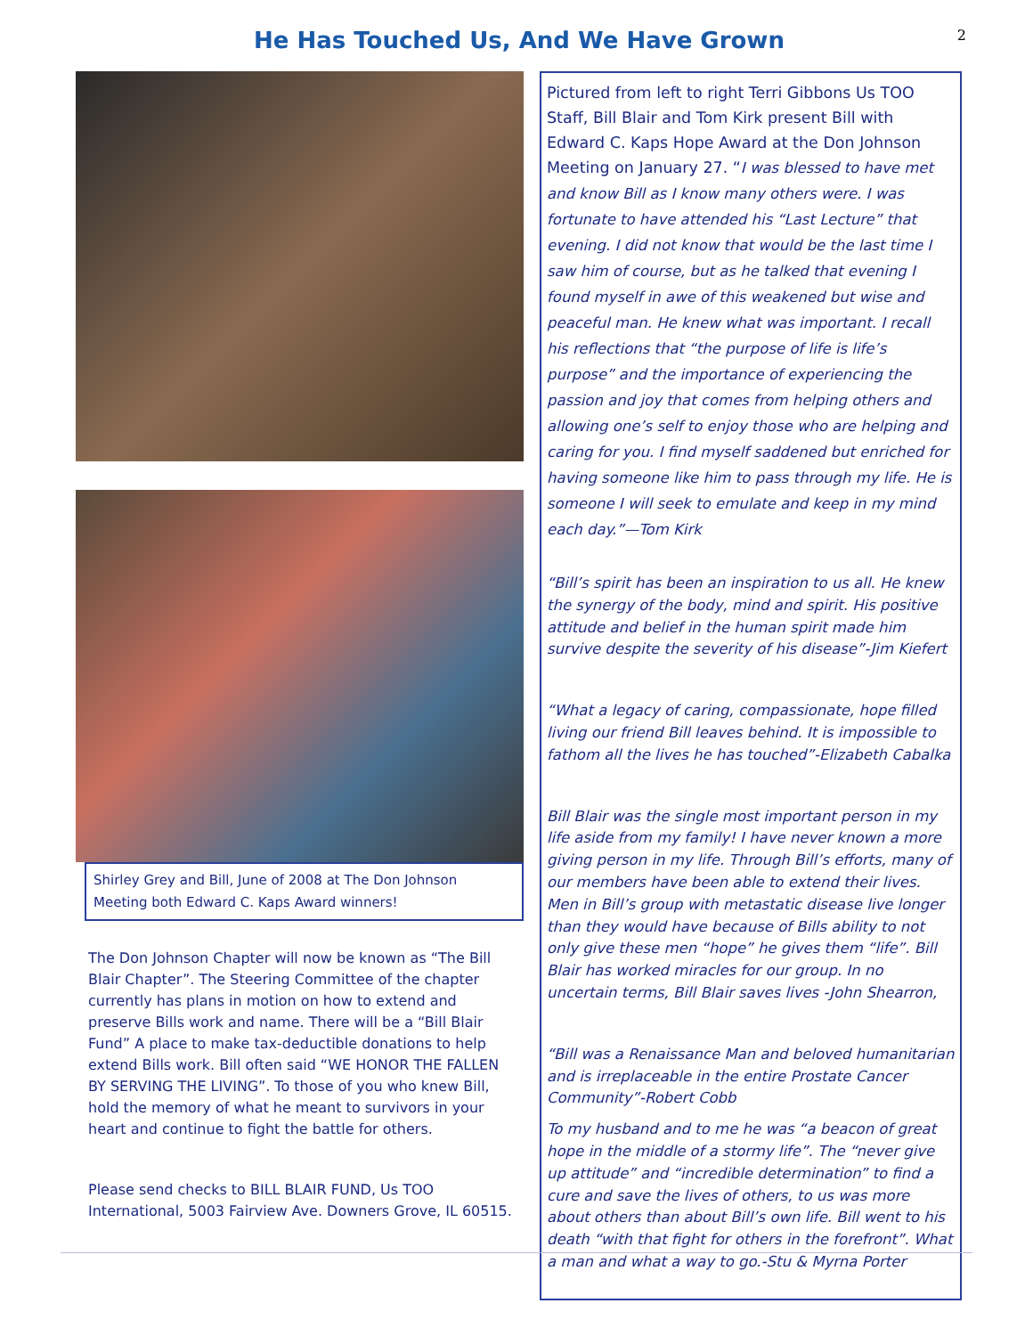He Has Touched Us, And We Have Grown
2
Shirley Grey and Bill, June of 2008 at The Don Johnson Meeting both Edward C. Kaps Award winners!
The Don Johnson Chapter will now be known as “The Bill Blair Chapter”. The Steering Committee of the chapter currently has plans in motion on how to extend and preserve Bills work and name. There will be a “Bill Blair Fund” A place to make tax-deductible donations to help extend Bills work. Bill often said “WE HONOR THE FALLEN BY SERVING THE LIVING”. To those of you who knew Bill, hold the memory of what he meant to survivors in your heart and continue to fight the battle for others.
Please send checks to BILL BLAIR FUND, Us TOO International, 5003 Fairview Ave. Downers Grove, IL 60515.
Pictured from left to right Terri Gibbons Us TOO Staff, Bill Blair and Tom Kirk present Bill with Edward C. Kaps Hope Award at the Don Johnson Meeting on January 27. “I was blessed to have met and know Bill as I know many others were. I was fortunate to have attended his “Last Lecture” that evening. I did not know that would be the last time I saw him of course, but as he talked that evening I found myself in awe of this weakened but wise and peaceful man. He knew what was important. I recall his reflections that “the purpose of life is life’s purpose” and the importance of experiencing the passion and joy that comes from helping others and allowing one’s self to enjoy those who are helping and caring for you. I find myself saddened but enriched for having someone like him to pass through my life. He is someone I will seek to emulate and keep in my mind each day.”—Tom Kirk
“Bill’s spirit has been an inspiration to us all. He knew the synergy of the body, mind and spirit. His positive attitude and belief in the human spirit made him survive despite the severity of his disease”-Jim Kiefert
“What a legacy of caring, compassionate, hope filled living our friend Bill leaves behind. It is impossible to fathom all the lives he has touched”-Elizabeth Cabalka
Bill Blair was the single most important person in my life aside from my family! I have never known a more giving person in my life. Through Bill’s efforts, many of our members have been able to extend their lives. Men in Bill’s group with metastatic disease live longer than they would have because of Bills ability to not only give these men “hope” he gives them “life”. Bill Blair has worked miracles for our group. In no uncertain terms, Bill Blair saves lives -John Shearron,
“Bill was a Renaissance Man and beloved humanitarian and is irreplaceable in the entire Prostate Cancer Community”-Robert Cobb
To my husband and to me he was “a beacon of great hope in the middle of a stormy life”. The “never give up attitude” and “incredible determination” to find a cure and save the lives of others, to us was more about others than about Bill’s own life. Bill went to his death “with that fight for others in the forefront”. What a man and what a way to go.-Stu & Myrna Porter